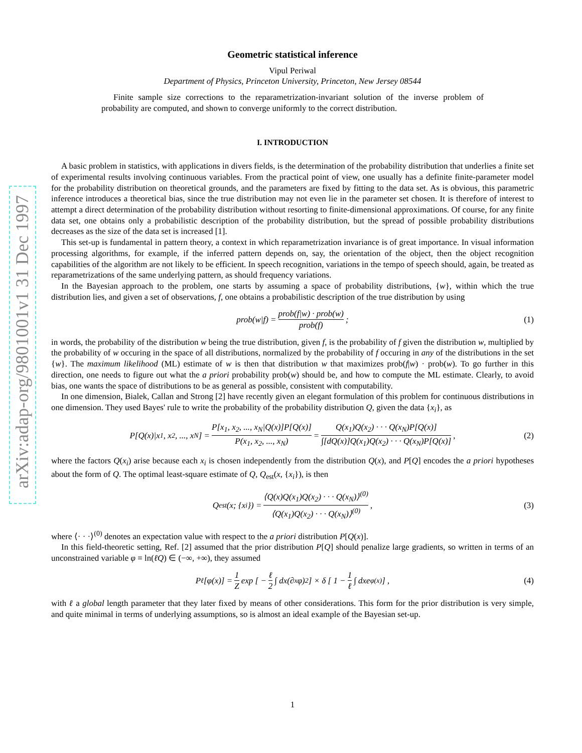arXiv:adap-org/9801001v1 31 Dec 1997
Geometric statistical inference
Vipul Periwal
Department of Physics, Princeton University, Princeton, New Jersey 08544
Finite sample size corrections to the reparametrization-invariant solution of the inverse problem of probability are computed, and shown to converge uniformly to the correct distribution.
I. INTRODUCTION
A basic problem in statistics, with applications in divers fields, is the determination of the probability distribution that underlies a finite set of experimental results involving continuous variables. From the practical point of view, one usually has a definite finite-parameter model for the probability distribution on theoretical grounds, and the parameters are fixed by fitting to the data set. As is obvious, this parametric inference introduces a theoretical bias, since the true distribution may not even lie in the parameter set chosen. It is therefore of interest to attempt a direct determination of the probability distribution without resorting to finite-dimensional approximations. Of course, for any finite data set, one obtains only a probabilistic description of the probability distribution, but the spread of possible probability distributions decreases as the size of the data set is increased [1].
This set-up is fundamental in pattern theory, a context in which reparametrization invariance is of great importance. In visual information processing algorithms, for example, if the inferred pattern depends on, say, the orientation of the object, then the object recognition capabilities of the algorithm are not likely to be efficient. In speech recognition, variations in the tempo of speech should, again, be treated as reparametrizations of the same underlying pattern, as should frequency variations.
In the Bayesian approach to the problem, one starts by assuming a space of probability distributions, {w}, within which the true distribution lies, and given a set of observations, f, one obtains a probabilistic description of the true distribution by using
prob(w|f) = prob(f|w) · prob(w) prob(f); (1)
in words, the probability of the distribution w being the true distribution, given f, is the probability of f given the distribution w, multiplied by the probability of w occuring in the space of all distributions, normalized by the probability of f occuring in any of the distributions in the set {w}. The maximum likelihood (ML) estimate of w is then that distribution w that maximizes prob(f|w) · prob(w). To go further in this direction, one needs to figure out what the a priori probability prob(w) should be, and how to compute the ML estimate. Clearly, to avoid bias, one wants the space of distributions to be as general as possible, consistent with computability.
In one dimension, Bialek, Callan and Strong [2] have recently given an elegant formulation of this problem for continuous distributions in one dimension. They used Bayes' rule to write the probability of the probability distribution Q, given the data {x<sub>i</sub>}, as
P[Q(x)|x<sub>1</sub>, x<sub>2</sub>, ..., x<sub>N</sub>] = P[x<sub>1</sub>, x<sub>2</sub>, ..., x<sub>N</sub>|Q(x)]P[Q(x)] P(x<sub>1</sub>, x<sub>2</sub>, ..., x<sub>N</sub>) = Q(x<sub>1</sub>)Q(x<sub>2</sub>) · · · Q(x<sub>N</sub>)P[Q(x)] ∫[dQ(x)]Q(x<sub>1</sub>)Q(x<sub>2</sub>) · · · Q(x<sub>N</sub>)P[Q(x)], (2)
where the factors Q(x<sub>i</sub>) arise because each x<sub>i</sub> is chosen independently from the distribution Q(x), and P[Q] encodes the a priori hypotheses about the form of Q. The optimal least-square estimate of Q, Q<sub>est</sub>(x, {x<sub>i</sub>}), is then
Q<sub>est</sub>(x; {x<sub>i</sub>}) = ⟨Q(x)Q(x<sub>1</sub>)Q(x<sub>2</sub>) · · · Q(x<sub>N</sub>)⟩<sup>(0)</sup> ⟨Q(x<sub>1</sub>)Q(x<sub>2</sub>) · · · Q(x<sub>N</sub>)⟩<sup>(0)</sup>, (3)
where ⟨· · ·⟩<sup>(0)</sup> denotes an expectation value with respect to the a priori distribution P[Q(x)].
In this field-theoretic setting, Ref. [2] assumed that the prior distribution P[Q] should penalize large gradients, so written in terms of an unconstrained variable φ ≡ ln(ℓQ) ∈ (−∞, +∞), they assumed
P<sub>ℓ</sub>[φ(x)] = 1 Z exp [ − ℓ 2 ∫ dx(∂<sub>x</sub>φ)<sup>2</sup> ] × δ [ 1 − 1 ℓ ∫ dxe<sup>φ(x)</sup> ] , (4)
with ℓ a global length parameter that they later fixed by means of other considerations. This form for the prior distribution is very simple, and quite minimal in terms of underlying assumptions, so is almost an ideal example of the Bayesian set-up.
1